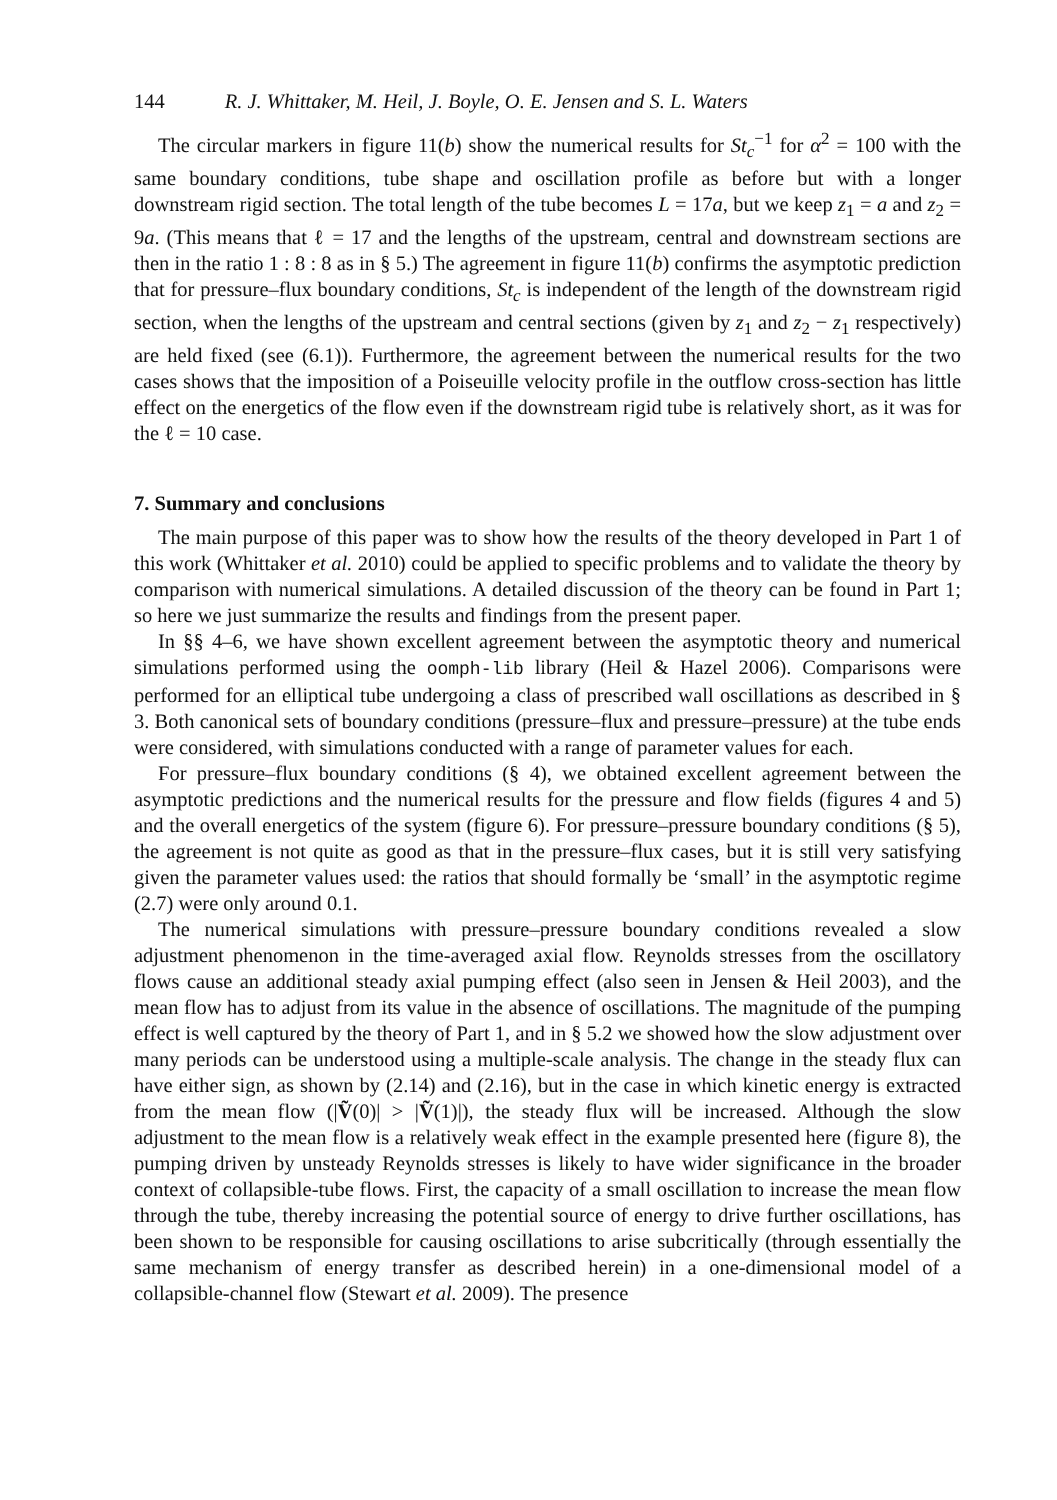144 R. J. Whittaker, M. Heil, J. Boyle, O. E. Jensen and S. L. Waters
The circular markers in figure 11(b) show the numerical results for St<sub>c</sub><sup>−1</sup> for α<sup>2</sup> = 100 with the same boundary conditions, tube shape and oscillation profile as before but with a longer downstream rigid section. The total length of the tube becomes L = 17a, but we keep z<sub>1</sub> = a and z<sub>2</sub> = 9a. (This means that ℓ = 17 and the lengths of the upstream, central and downstream sections are then in the ratio 1 : 8 : 8 as in § 5.) The agreement in figure 11(b) confirms the asymptotic prediction that for pressure–flux boundary conditions, St<sub>c</sub> is independent of the length of the downstream rigid section, when the lengths of the upstream and central sections (given by z<sub>1</sub> and z<sub>2</sub> − z<sub>1</sub> respectively) are held fixed (see (6.1)). Furthermore, the agreement between the numerical results for the two cases shows that the imposition of a Poiseuille velocity profile in the outflow cross-section has little effect on the energetics of the flow even if the downstream rigid tube is relatively short, as it was for the ℓ = 10 case.
7. Summary and conclusions
The main purpose of this paper was to show how the results of the theory developed in Part 1 of this work (Whittaker et al. 2010) could be applied to specific problems and to validate the theory by comparison with numerical simulations. A detailed discussion of the theory can be found in Part 1; so here we just summarize the results and findings from the present paper.
In §§ 4–6, we have shown excellent agreement between the asymptotic theory and numerical simulations performed using the oomph-lib library (Heil & Hazel 2006). Comparisons were performed for an elliptical tube undergoing a class of prescribed wall oscillations as described in § 3. Both canonical sets of boundary conditions (pressure–flux and pressure–pressure) at the tube ends were considered, with simulations conducted with a range of parameter values for each.
For pressure–flux boundary conditions (§ 4), we obtained excellent agreement between the asymptotic predictions and the numerical results for the pressure and flow fields (figures 4 and 5) and the overall energetics of the system (figure 6). For pressure–pressure boundary conditions (§ 5), the agreement is not quite as good as that in the pressure–flux cases, but it is still very satisfying given the parameter values used: the ratios that should formally be ‘small’ in the asymptotic regime (2.7) were only around 0.1.
The numerical simulations with pressure–pressure boundary conditions revealed a slow adjustment phenomenon in the time-averaged axial flow. Reynolds stresses from the oscillatory flows cause an additional steady axial pumping effect (also seen in Jensen & Heil 2003), and the mean flow has to adjust from its value in the absence of oscillations. The magnitude of the pumping effect is well captured by the theory of Part 1, and in § 5.2 we showed how the slow adjustment over many periods can be understood using a multiple-scale analysis. The change in the steady flux can have either sign, as shown by (2.14) and (2.16), but in the case in which kinetic energy is extracted from the mean flow (|Ṽ(0)| > |Ṽ(1)|), the steady flux will be increased. Although the slow adjustment to the mean flow is a relatively weak effect in the example presented here (figure 8), the pumping driven by unsteady Reynolds stresses is likely to have wider significance in the broader context of collapsible-tube flows. First, the capacity of a small oscillation to increase the mean flow through the tube, thereby increasing the potential source of energy to drive further oscillations, has been shown to be responsible for causing oscillations to arise subcritically (through essentially the same mechanism of energy transfer as described herein) in a one-dimensional model of a collapsible-channel flow (Stewart et al. 2009). The presence